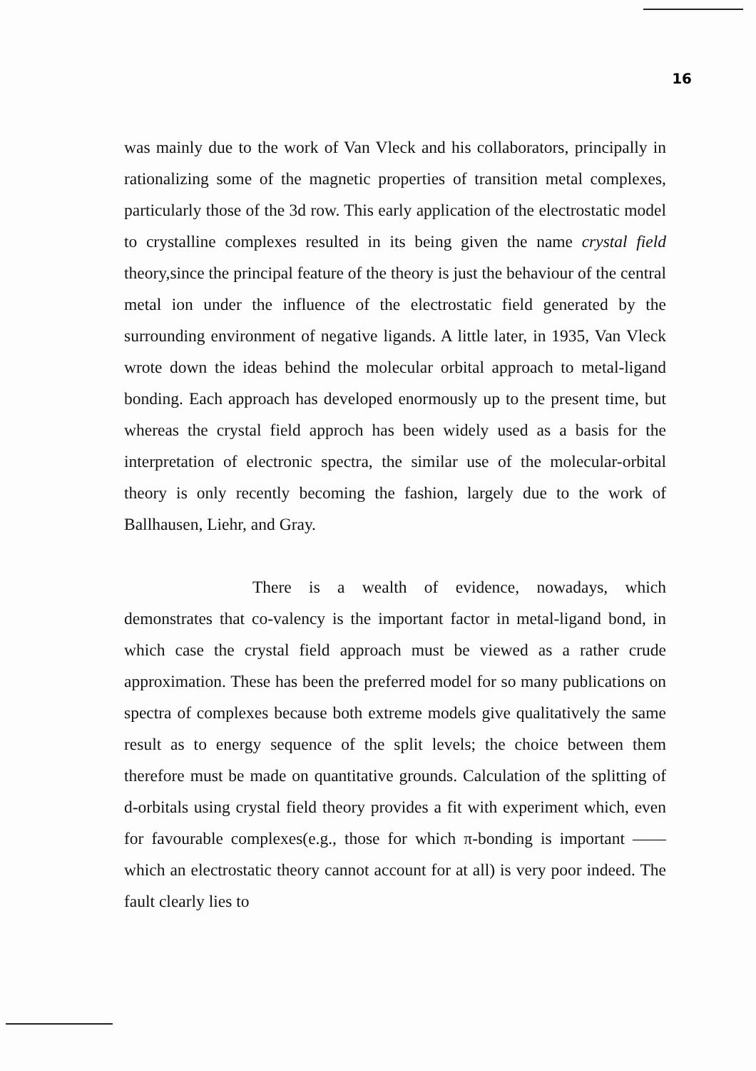16
was mainly due to the work of Van Vleck and his collaborators, principally in rationalizing some of the magnetic properties of transition metal complexes, particularly those of the 3d row. This early application of the electrostatic model to crystalline complexes resulted in its being given the name crystal field theory,since the principal feature of the theory is just the behaviour of the central metal ion under the influence of the electrostatic field generated by the surrounding environment of negative ligands. A little later, in 1935, Van Vleck wrote down the ideas behind the molecular orbital approach to metal-ligand bonding. Each approach has developed enormously up to the present time, but whereas the crystal field approch has been widely used as a basis for the interpretation of electronic spectra, the similar use of the molecular-orbital theory is only recently becoming the fashion, largely due to the work of Ballhausen, Liehr, and Gray.
There is a wealth of evidence, nowadays, which demonstrates that co-valency is the important factor in metal-ligand bond, in which case the crystal field approach must be viewed as a rather crude approximation. These has been the preferred model for so many publications on spectra of complexes because both extreme models give qualitatively the same result as to energy sequence of the split levels; the choice between them therefore must be made on quantitative grounds. Calculation of the splitting of d-orbitals using crystal field theory provides a fit with experiment which, even for favourable complexes(e.g., those for which π-bonding is important —— which an electrostatic theory cannot account for at all) is very poor indeed. The fault clearly lies to